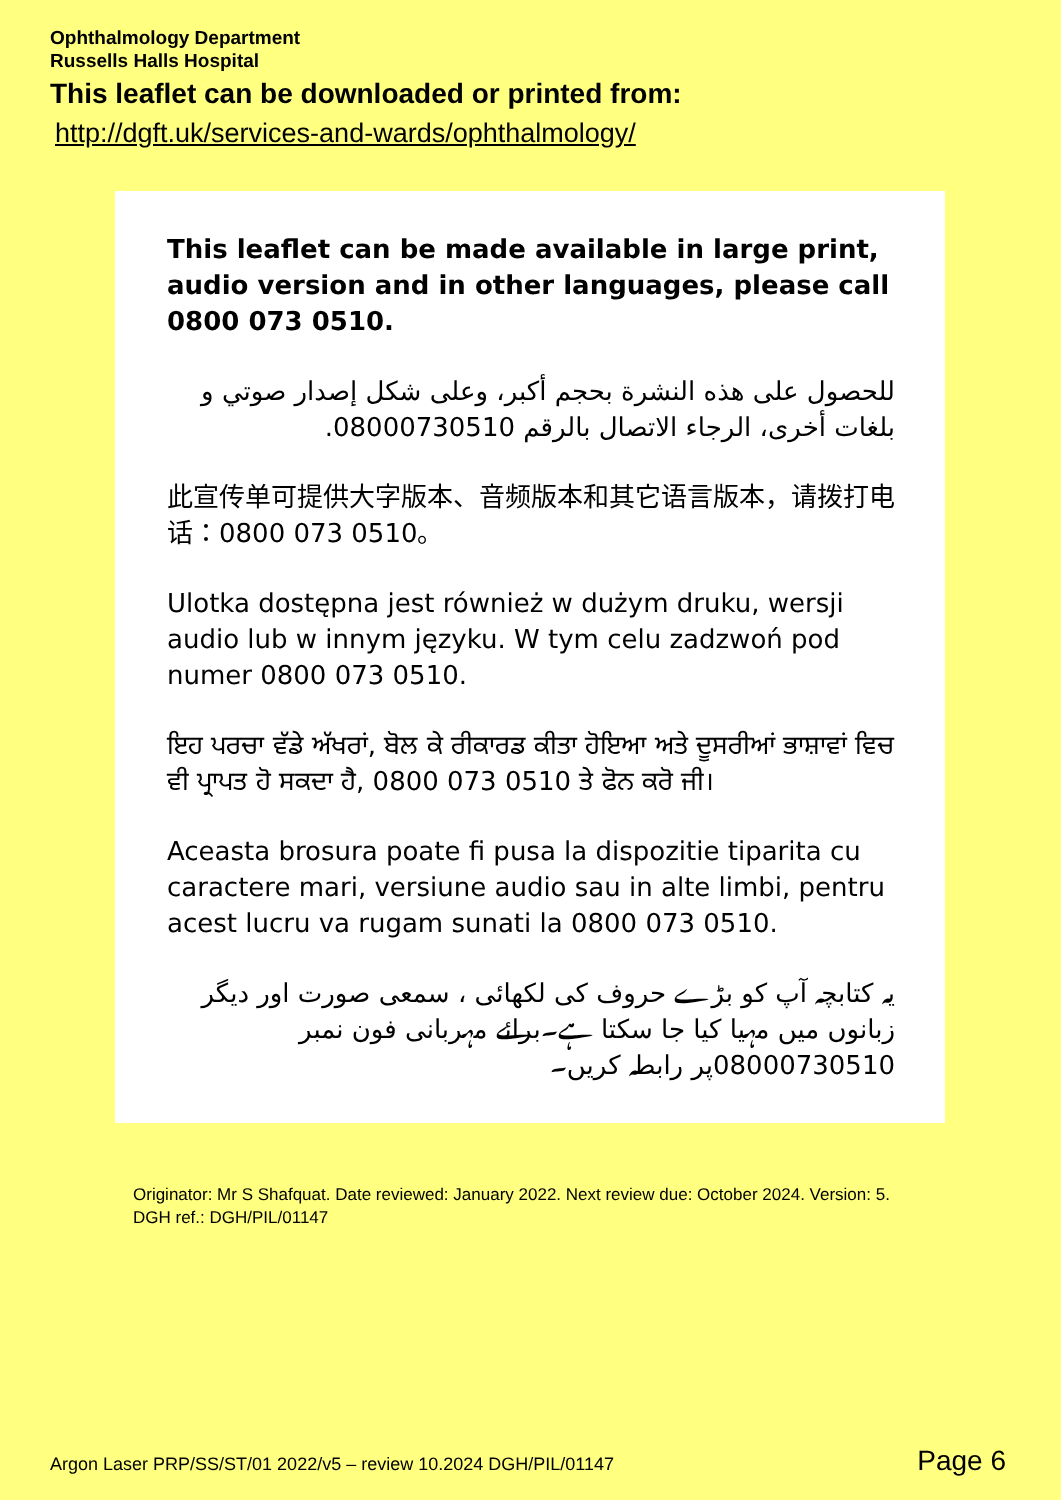Ophthalmology Department
Russells Halls Hospital
This leaflet can be downloaded or printed from:
http://dgft.uk/services-and-wards/ophthalmology/
This leaflet can be made available in large print, audio version and in other languages, please call 0800 073 0510.
للحصول على هذه النشرة بحجم أكبر، وعلى شكل إصدار صوتي و بلغات أخرى، الرجاء الاتصال بالرقم 08000730510.
此宣传单可提供大字版本、音频版本和其它语言版本，请拨打电话：0800 073 0510。
Ulotka dostępna jest również w dużym druku, wersji audio lub w innym języku. W tym celu zadzwoń pod numer 0800 073 0510.
ਇਹ ਪਰਚਾ ਵੱਡੇ ਅੱਖਰਾਂ, ਬੋਲ ਕੇ ਰੀਕਾਰਡ ਕੀਤਾ ਹੋਇਆ ਅਤੇ ਦੂਸਰੀਆਂ ਭਾਸ਼ਾਵਾਂ ਵਿਚ ਵੀ ਪ੍ਰਾਪਤ ਹੋ ਸਕਦਾ ਹੈ, 0800 073 0510 ਤੇ ਫੋਨ ਕਰੋ ਜੀ।
Aceasta brosura poate fi pusa la dispozitie tiparita cu caractere mari, versiune audio sau in alte limbi, pentru acest lucru va rugam sunati la 0800 073 0510.
یہ کتابچہ آپ کو بڑے حروف کی لکھائی ، سمعی صورت اور دیگر زبانوں میں مہیا کیا جا سکتا ہے۔برائے مہربانی فون نمبر 08000730510پر رابطہ کریں۔
Originator: Mr S Shafquat. Date reviewed: January 2022. Next review due: October 2024. Version: 5.
DGH ref.: DGH/PIL/01147
Argon Laser PRP/SS/ST/01 2022/v5 – review 10.2024 DGH/PIL/01147 Page 6